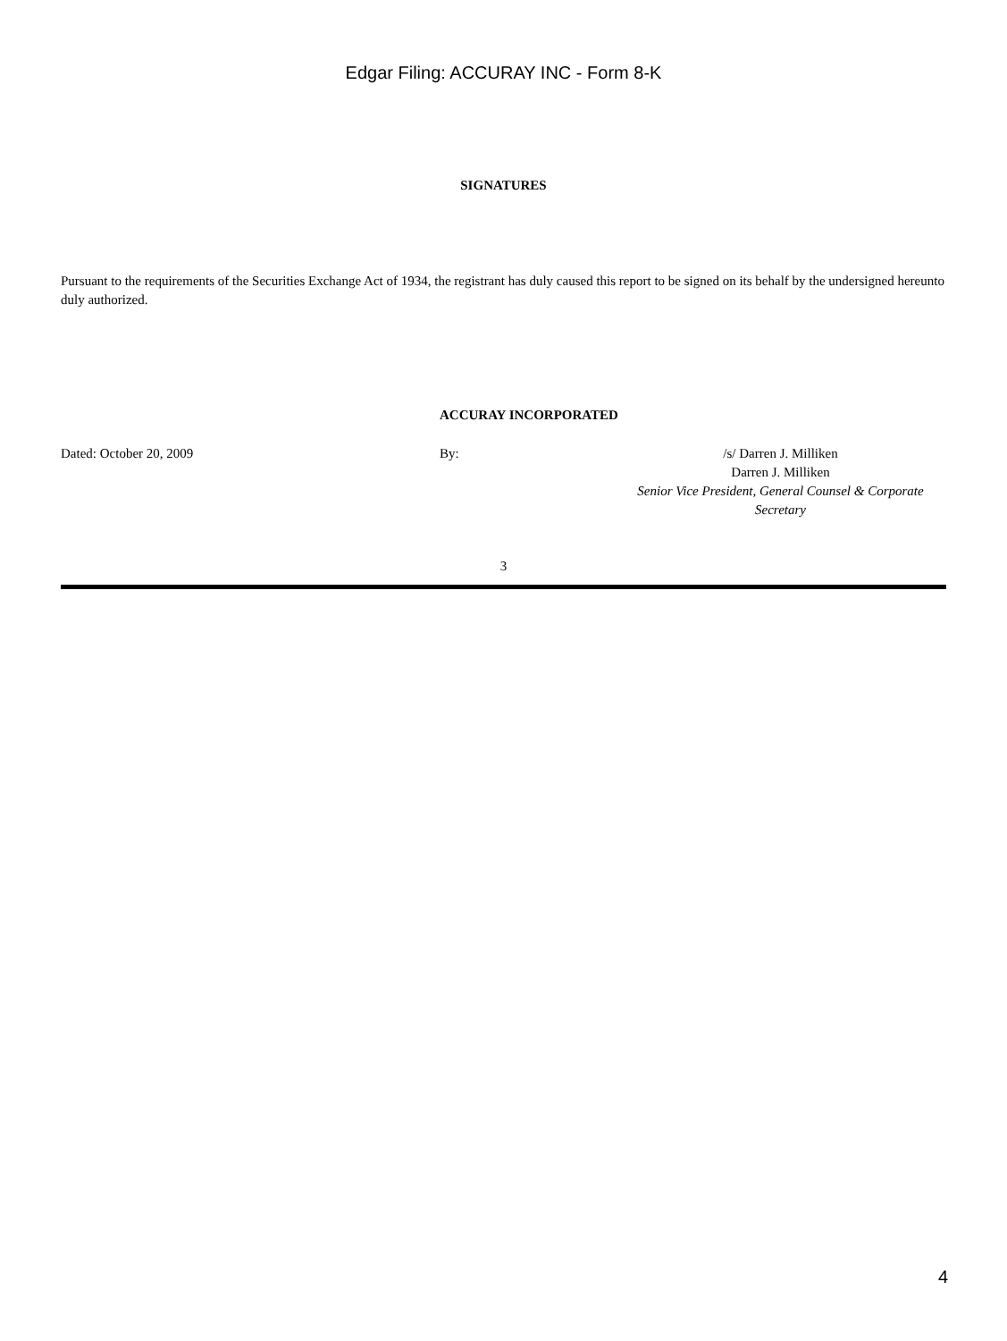Edgar Filing: ACCURAY INC - Form 8-K
SIGNATURES
Pursuant to the requirements of the Securities Exchange Act of 1934, the registrant has duly caused this report to be signed on its behalf by the undersigned hereunto duly authorized.
ACCURAY INCORPORATED
Dated: October 20, 2009 By: /s/ Darren J. Milliken
Darren J. Milliken
Senior Vice President, General Counsel & Corporate Secretary
3
4